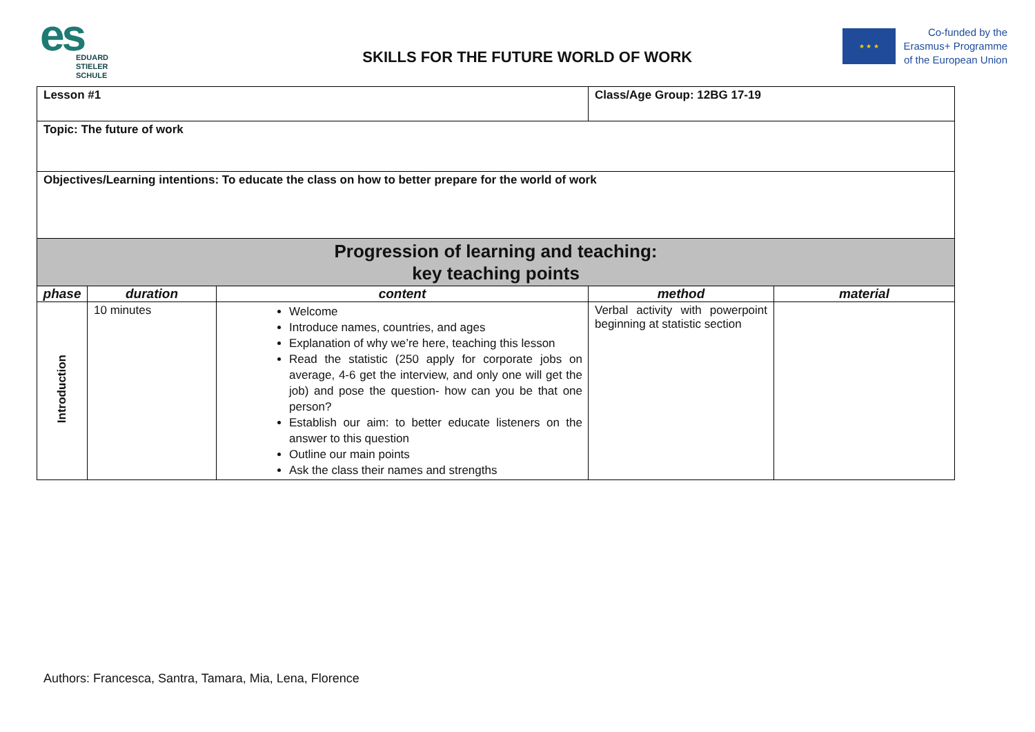es
EDUARD
STIELER
SCHULE
SKILLS FOR THE FUTURE WORLD OF WORK
★ ★ ★
Co-funded by the
Erasmus+ Programme
of the European Union
| Lesson #1 | | | Class/Age Group: 12BG 17-19 | |
| Topic: The future of work | | | | |
| Objectives/Learning intentions: To educate the class on how to better prepare for the world of work | | | | |
| Progression of learning and teaching: key teaching points | | | | |
| phase | duration | content | method | material |
| Introduction | 10 minutes | Welcome Introduce names, countries, and ages Explanation of why we’re here, teaching this lesson Read the statistic (250 apply for corporate jobs on average, 4-6 get the interview, and only one will get the job) and pose the question- how can you be that one person? Establish our aim: to better educate listeners on the answer to this question Outline our main points Ask the class their names and strengths | Verbal activity with powerpoint beginning at statistic section | |
Authors: Francesca, Santra, Tamara, Mia, Lena, Florence